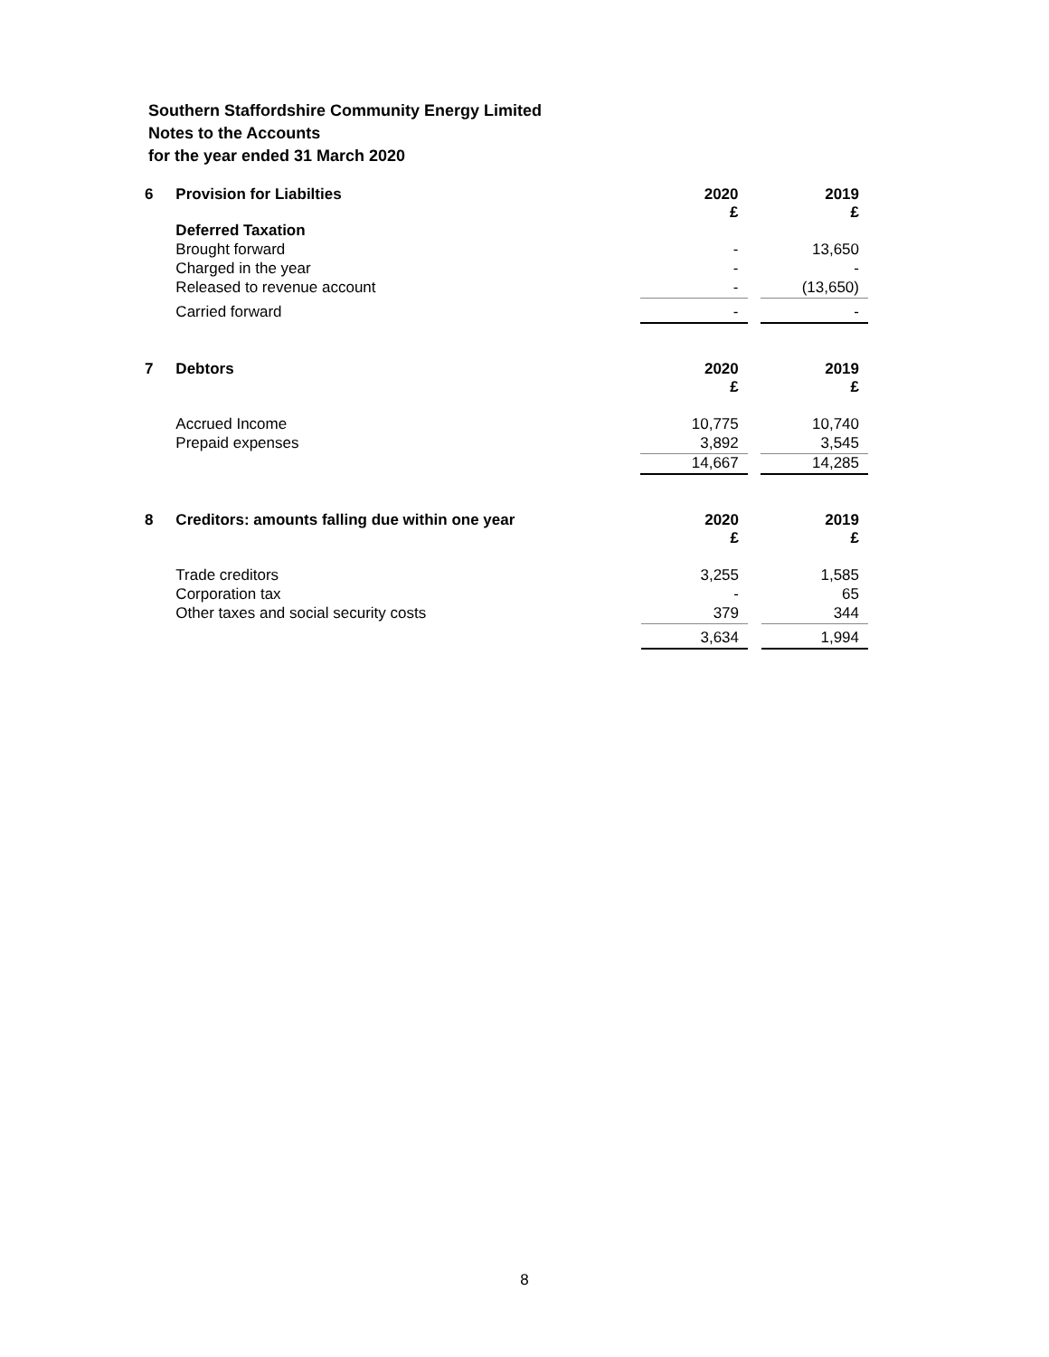Southern Staffordshire Community Energy Limited
Notes to the Accounts
for the year ended 31 March 2020
| 6 | Provision for Liabilties | 2020 £ | | 2019 £ |
| | Deferred Taxation | | | |
| | Brought forward | - | | 13,650 |
| | Charged in the year | - | | - |
| | Released to revenue account | - | | (13,650) |
| | Carried forward | - | | - |
| 7 | Debtors | 2020 £ | | 2019 £ |
| | Accrued Income | 10,775 | | 10,740 |
| | Prepaid expenses | 3,892 | | 3,545 |
| | | 14,667 | | 14,285 |
| 8 | Creditors: amounts falling due within one year | 2020 £ | | 2019 £ |
| | Trade creditors | 3,255 | | 1,585 |
| | Corporation tax | - | | 65 |
| | Other taxes and social security costs | 379 | | 344 |
| | | 3,634 | | 1,994 |
8